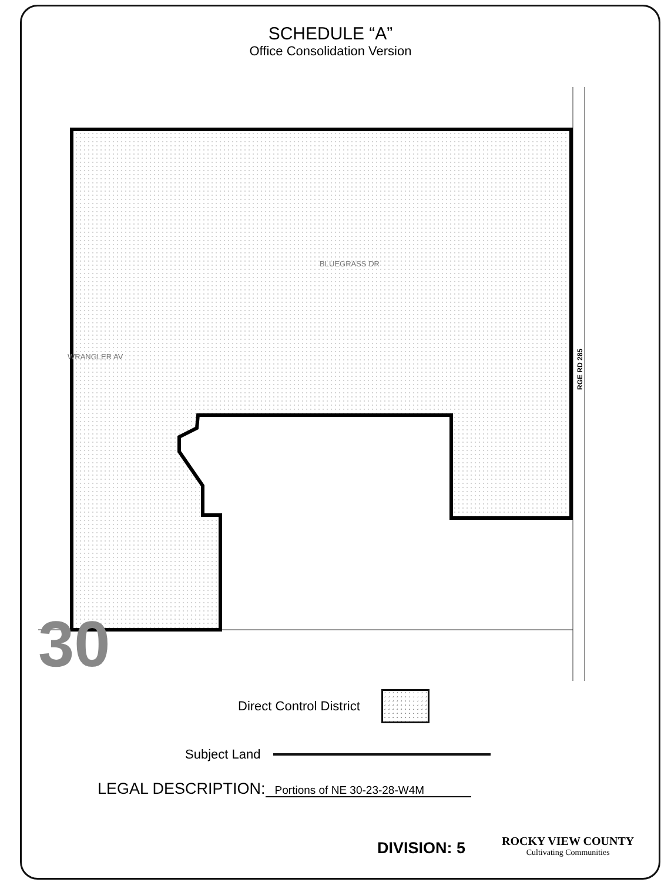SCHEDULE “A”
Office Consolidation Version
BLUEGRASS DR
WRANGLER AV
RGE RD 285
30
Direct Control District
Subject Land
LEGAL DESCRIPTION: Portions of NE 30-23-28-W4M
DIVISION: 5
ROCKY VIEW COUNTY
Cultivating Communities